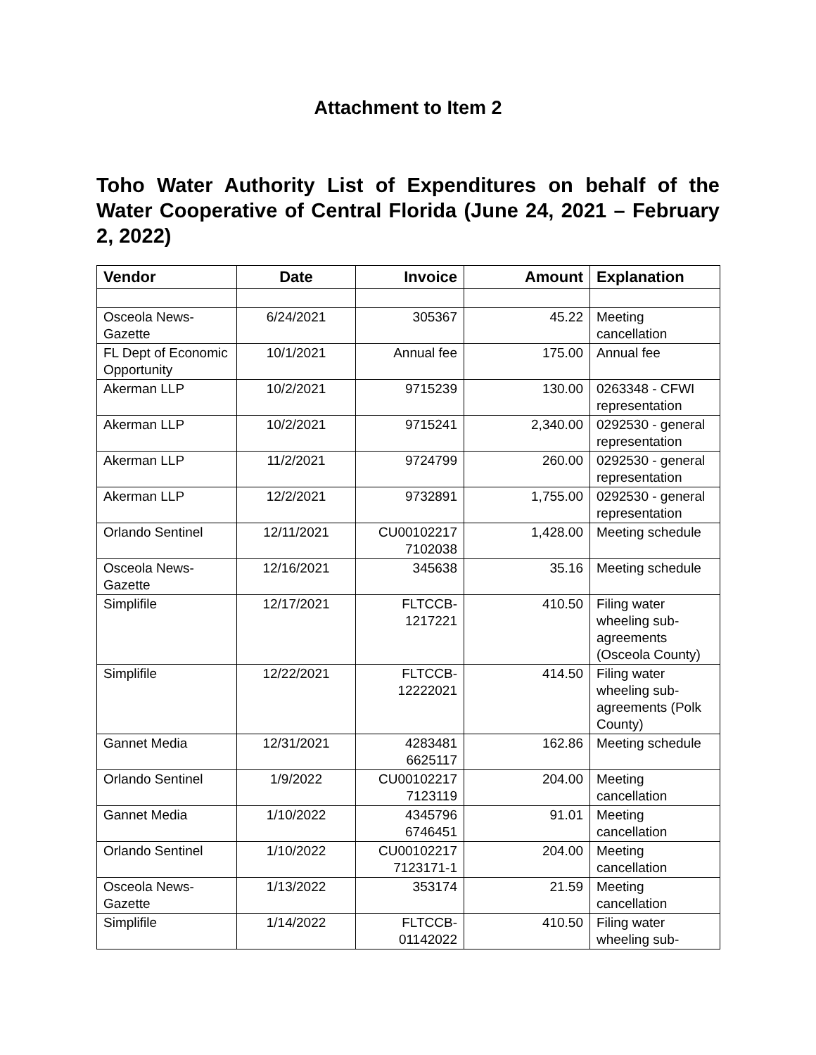Attachment to Item 2
Toho Water Authority List of Expenditures on behalf of the Water Cooperative of Central Florida (June 24, 2021 – February 2, 2022)
| Vendor | Date | Invoice | Amount | Explanation |
| --- | --- | --- | --- | --- |
| Osceola News-Gazette | 6/24/2021 | 305367 | 45.22 | Meeting cancellation |
| FL Dept of Economic Opportunity | 10/1/2021 | Annual fee | 175.00 | Annual fee |
| Akerman LLP | 10/2/2021 | 9715239 | 130.00 | 0263348 - CFWI representation |
| Akerman LLP | 10/2/2021 | 9715241 | 2,340.00 | 0292530 - general representation |
| Akerman LLP | 11/2/2021 | 9724799 | 260.00 | 0292530 - general representation |
| Akerman LLP | 12/2/2021 | 9732891 | 1,755.00 | 0292530 - general representation |
| Orlando Sentinel | 12/11/2021 | CU00102217 7102038 | 1,428.00 | Meeting schedule |
| Osceola News-Gazette | 12/16/2021 | 345638 | 35.16 | Meeting schedule |
| Simplifile | 12/17/2021 | FLTCCB-1217221 | 410.50 | Filing water wheeling sub-agreements (Osceola County) |
| Simplifile | 12/22/2021 | FLTCCB-12222021 | 414.50 | Filing water wheeling sub-agreements (Polk County) |
| Gannet Media | 12/31/2021 | 4283481 6625117 | 162.86 | Meeting schedule |
| Orlando Sentinel | 1/9/2022 | CU00102217 7123119 | 204.00 | Meeting cancellation |
| Gannet Media | 1/10/2022 | 4345796 6746451 | 91.01 | Meeting cancellation |
| Orlando Sentinel | 1/10/2022 | CU00102217 7123171-1 | 204.00 | Meeting cancellation |
| Osceola News-Gazette | 1/13/2022 | 353174 | 21.59 | Meeting cancellation |
| Simplifile | 1/14/2022 | FLTCCB-01142022 | 410.50 | Filing water wheeling sub- |